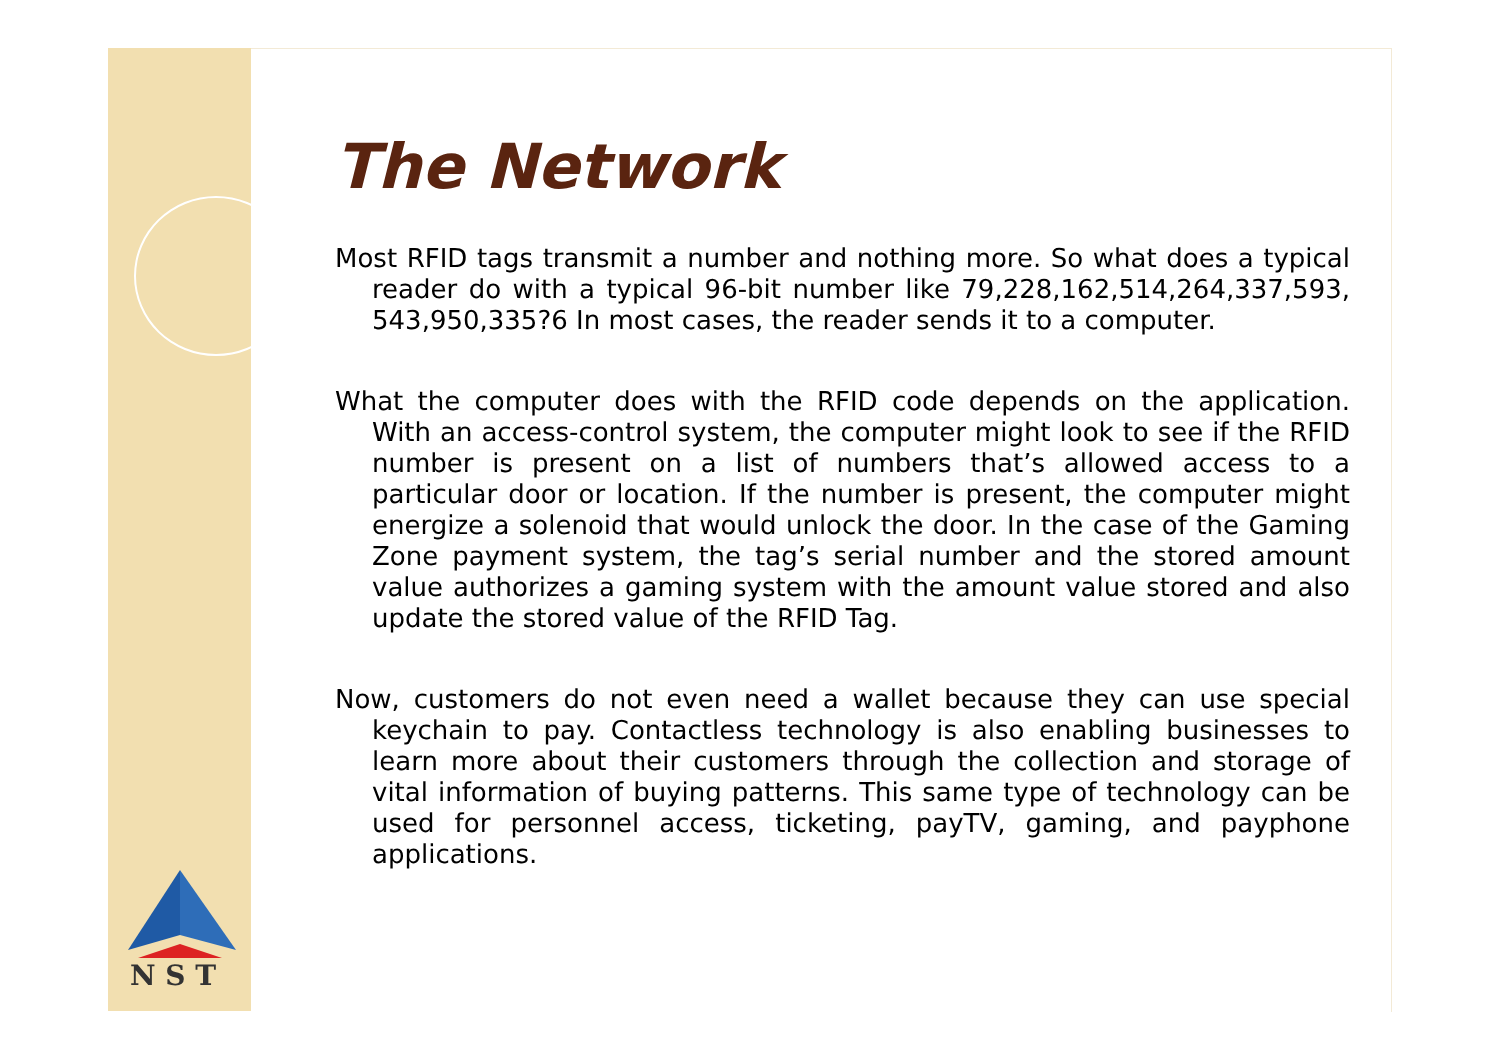N S T
The Network
Most RFID tags transmit a number and nothing more. So what does a typical reader do with a typical 96-bit number like 79,228,162,514,264,337,593, 543,950,335?6 In most cases, the reader sends it to a computer.
What the computer does with the RFID code depends on the application. With an access-control system, the computer might look to see if the RFID number is present on a list of numbers that’s allowed access to a particular door or location. If the number is present, the computer might energize a solenoid that would unlock the door. In the case of the Gaming Zone payment system, the tag’s serial number and the stored amount value authorizes a gaming system with the amount value stored and also update the stored value of the RFID Tag.
Now, customers do not even need a wallet because they can use special keychain to pay. Contactless technology is also enabling businesses to learn more about their customers through the collection and storage of vital information of buying patterns. This same type of technology can be used for personnel access, ticketing, payTV, gaming, and payphone applications.